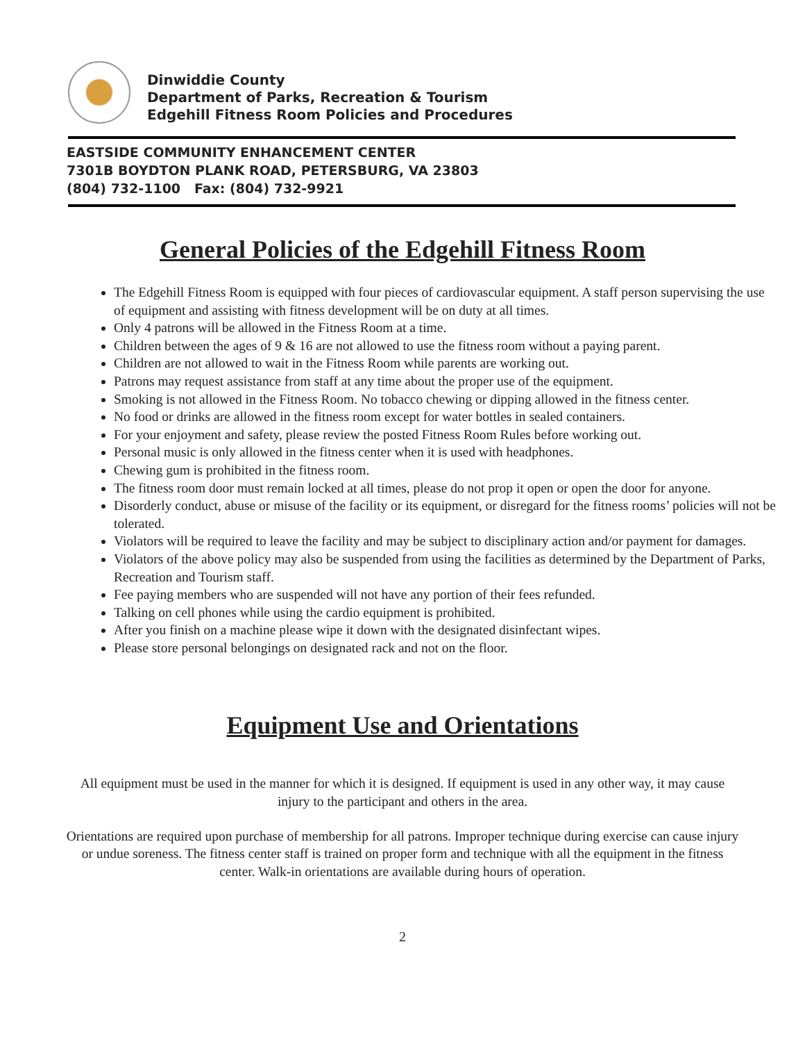Dinwiddie County
Department of Parks, Recreation & Tourism
Edgehill Fitness Room Policies and Procedures
EASTSIDE COMMUNITY ENHANCEMENT CENTER
7301B BOYDTON PLANK ROAD, PETERSBURG, VA 23803
(804) 732-1100 Fax: (804) 732-9921
General Policies of the Edgehill Fitness Room
The Edgehill Fitness Room is equipped with four pieces of cardiovascular equipment. A staff person supervising the use of equipment and assisting with fitness development will be on duty at all times.
Only 4 patrons will be allowed in the Fitness Room at a time.
Children between the ages of 9 & 16 are not allowed to use the fitness room without a paying parent.
Children are not allowed to wait in the Fitness Room while parents are working out.
Patrons may request assistance from staff at any time about the proper use of the equipment.
Smoking is not allowed in the Fitness Room. No tobacco chewing or dipping allowed in the fitness center.
No food or drinks are allowed in the fitness room except for water bottles in sealed containers.
For your enjoyment and safety, please review the posted Fitness Room Rules before working out.
Personal music is only allowed in the fitness center when it is used with headphones.
Chewing gum is prohibited in the fitness room.
The fitness room door must remain locked at all times, please do not prop it open or open the door for anyone.
Disorderly conduct, abuse or misuse of the facility or its equipment, or disregard for the fitness rooms’ policies will not be tolerated.
Violators will be required to leave the facility and may be subject to disciplinary action and/or payment for damages.
Violators of the above policy may also be suspended from using the facilities as determined by the Department of Parks, Recreation and Tourism staff.
Fee paying members who are suspended will not have any portion of their fees refunded.
Talking on cell phones while using the cardio equipment is prohibited.
After you finish on a machine please wipe it down with the designated disinfectant wipes.
Please store personal belongings on designated rack and not on the floor.
Equipment Use and Orientations
All equipment must be used in the manner for which it is designed. If equipment is used in any other way, it may cause injury to the participant and others in the area.
Orientations are required upon purchase of membership for all patrons. Improper technique during exercise can cause injury or undue soreness. The fitness center staff is trained on proper form and technique with all the equipment in the fitness center. Walk-in orientations are available during hours of operation.
2